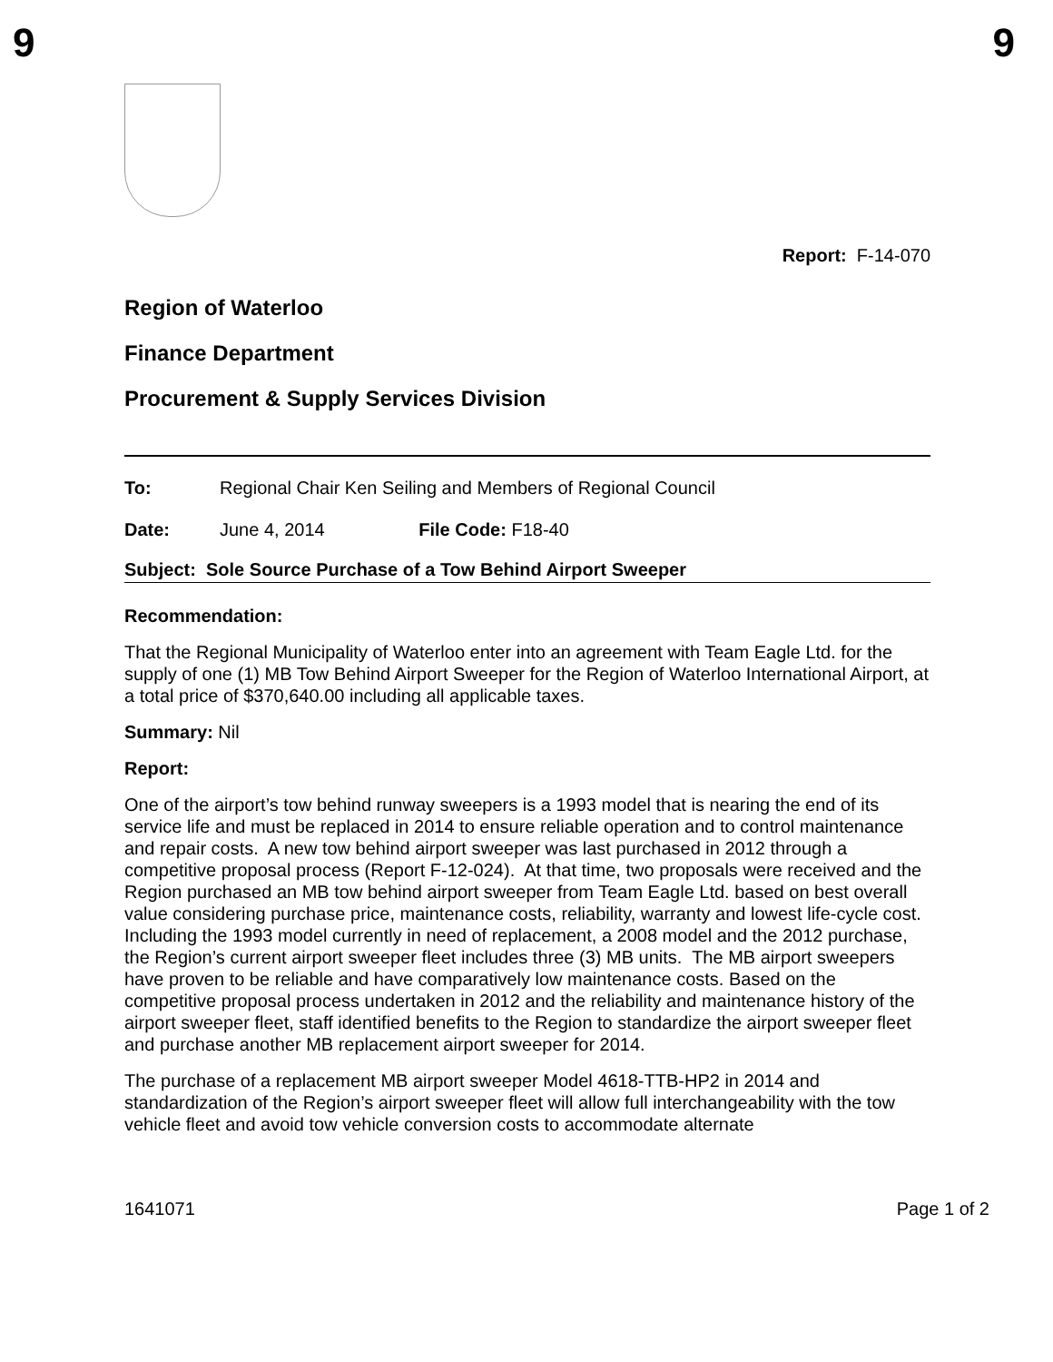9 9
Report: F-14-070
Region of Waterloo
Finance Department
Procurement & Supply Services Division
To: Regional Chair Ken Seiling and Members of Regional Council
Date: June 4, 2014 File Code: F18-40
Subject: Sole Source Purchase of a Tow Behind Airport Sweeper
Recommendation:
That the Regional Municipality of Waterloo enter into an agreement with Team Eagle Ltd. for the supply of one (1) MB Tow Behind Airport Sweeper for the Region of Waterloo International Airport, at a total price of $370,640.00 including all applicable taxes.
Summary: Nil
Report:
One of the airport’s tow behind runway sweepers is a 1993 model that is nearing the end of its service life and must be replaced in 2014 to ensure reliable operation and to control maintenance and repair costs. A new tow behind airport sweeper was last purchased in 2012 through a competitive proposal process (Report F-12-024). At that time, two proposals were received and the Region purchased an MB tow behind airport sweeper from Team Eagle Ltd. based on best overall value considering purchase price, maintenance costs, reliability, warranty and lowest life-cycle cost. Including the 1993 model currently in need of replacement, a 2008 model and the 2012 purchase, the Region’s current airport sweeper fleet includes three (3) MB units. The MB airport sweepers have proven to be reliable and have comparatively low maintenance costs. Based on the competitive proposal process undertaken in 2012 and the reliability and maintenance history of the airport sweeper fleet, staff identified benefits to the Region to standardize the airport sweeper fleet and purchase another MB replacement airport sweeper for 2014.
The purchase of a replacement MB airport sweeper Model 4618-TTB-HP2 in 2014 and standardization of the Region’s airport sweeper fleet will allow full interchangeability with the tow vehicle fleet and avoid tow vehicle conversion costs to accommodate alternate
1641071 Page 1 of 2